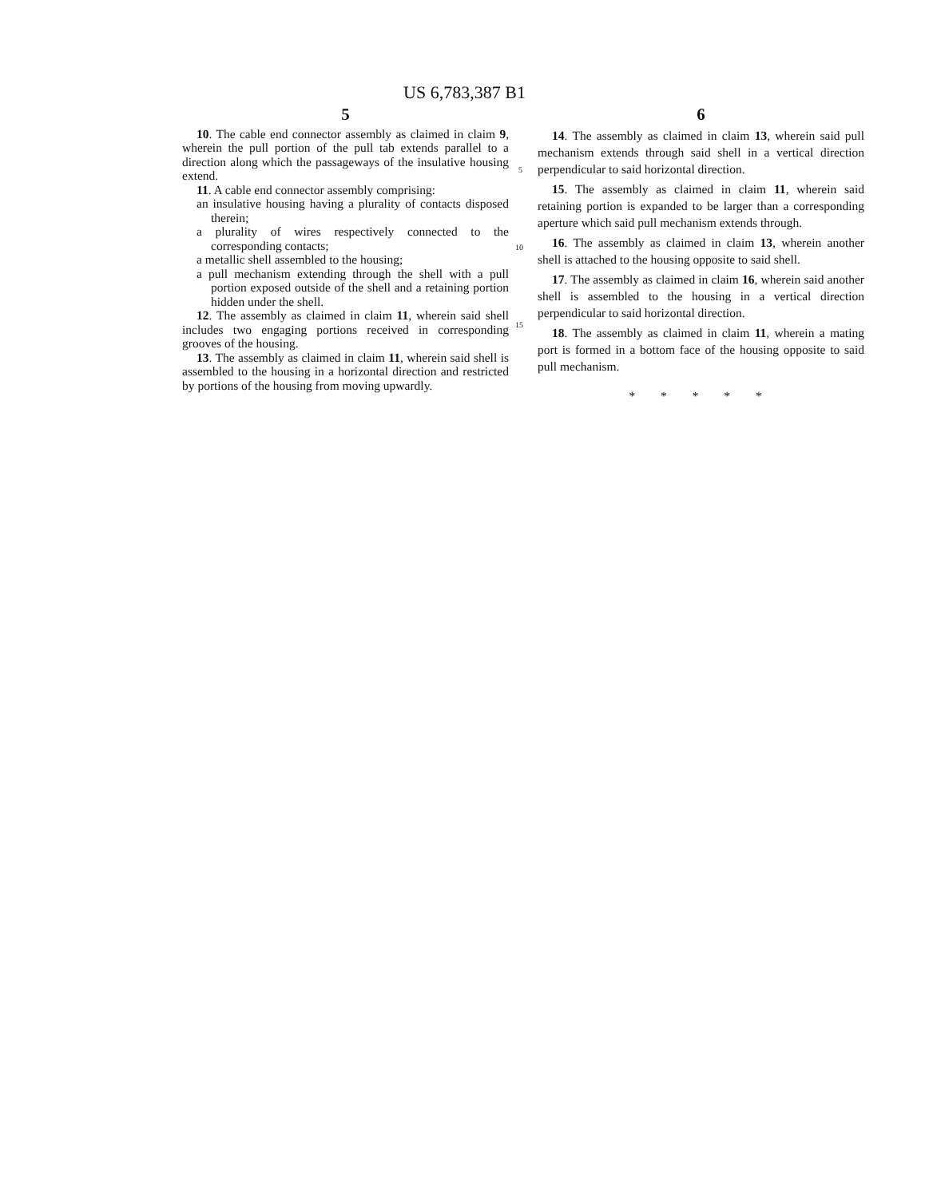US 6,783,387 B1
5
10. The cable end connector assembly as claimed in claim 9, wherein the pull portion of the pull tab extends parallel to a direction along which the passageways of the insulative housing extend.
11. A cable end connector assembly comprising:
an insulative housing having a plurality of contacts disposed therein;
a plurality of wires respectively connected to the corresponding contacts;
a metallic shell assembled to the housing;
a pull mechanism extending through the shell with a pull portion exposed outside of the shell and a retaining portion hidden under the shell.
12. The assembly as claimed in claim 11, wherein said shell includes two engaging portions received in corresponding grooves of the housing.
13. The assembly as claimed in claim 11, wherein said shell is assembled to the housing in a horizontal direction and restricted by portions of the housing from moving upwardly.
5
10
15
6
14. The assembly as claimed in claim 13, wherein said pull mechanism extends through said shell in a vertical direction perpendicular to said horizontal direction.
15. The assembly as claimed in claim 11, wherein said retaining portion is expanded to be larger than a corresponding aperture which said pull mechanism extends through.
16. The assembly as claimed in claim 13, wherein another shell is attached to the housing opposite to said shell.
17. The assembly as claimed in claim 16, wherein said another shell is assembled to the housing in a vertical direction perpendicular to said horizontal direction.
18. The assembly as claimed in claim 11, wherein a mating port is formed in a bottom face of the housing opposite to said pull mechanism.
* * * * *